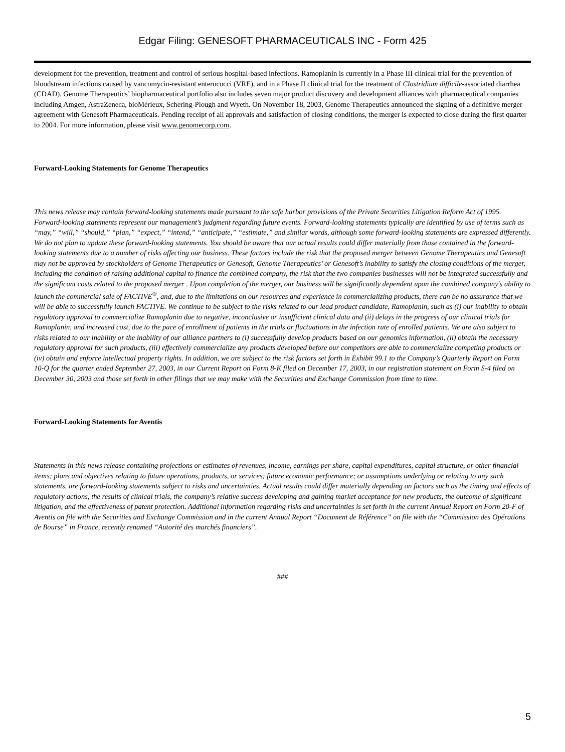Edgar Filing: GENESOFT PHARMACEUTICALS INC - Form 425
development for the prevention, treatment and control of serious hospital-based infections. Ramoplanin is currently in a Phase III clinical trial for the prevention of bloodstream infections caused by vancomycin-resistant enterococci (VRE), and in a Phase II clinical trial for the treatment of Clostridium difficile-associated diarrhea (CDAD). Genome Therapeutics’ biopharmaceutical portfolio also includes seven major product discovery and development alliances with pharmaceutical companies including Amgen, AstraZeneca, bioMérieux, Schering-Plough and Wyeth. On November 18, 2003, Genome Therapeutics announced the signing of a definitive merger agreement with Genesoft Pharmaceuticals. Pending receipt of all approvals and satisfaction of closing conditions, the merger is expected to close during the first quarter to 2004. For more information, please visit www.genomecorp.com.
Forward-Looking Statements for Genome Therapeutics
This news release may contain forward-looking statements made pursuant to the safe harbor provisions of the Private Securities Litigation Reform Act of 1995. Forward-looking statements represent our management’s judgment regarding future events. Forward-looking statements typically are identified by use of terms such as “may,” “will,” “should,” “plan,” “expect,” “intend,” “anticipate,” “estimate,” and similar words, although some forward-looking statements are expressed differently. We do not plan to update these forward-looking statements. You should be aware that our actual results could differ materially from those contained in the forward-looking statements due to a number of risks affecting our business. These factors include the risk that the proposed merger between Genome Therapeutics and Genesoft may not be approved by stockholders of Genome Therapeutics or Genesoft, Genome Therapeutics’ or Genesoft’s inability to satisfy the closing conditions of the merger, including the condition of raising additional capital to finance the combined company, the risk that the two companies businesses will not be integrated successfully and the significant costs related to the proposed merger . Upon completion of the merger, our business will be significantly dependent upon the combined company’s ability to launch the commercial sale of FACTIVE<sup>®</sup>, and, due to the limitations on our resources and experience in commercializing products, there can be no assurance that we will be able to successfully launch FACTIVE. We continue to be subject to the risks related to our lead product candidate, Ramoplanin, such as (i) our inability to obtain regulatory approval to commercialize Ramoplanin due to negative, inconclusive or insufficient clinical data and (ii) delays in the progress of our clinical trials for Ramoplanin, and increased cost, due to the pace of enrollment of patients in the trials or fluctuations in the infection rate of enrolled patients. We are also subject to risks related to our inability or the inability of our alliance partners to (i) successfully develop products based on our genomics information, (ii) obtain the necessary regulatory approval for such products, (iii) effectively commercialize any products developed before our competitors are able to commercialize competing products or (iv) obtain and enforce intellectual property rights. In addition, we are subject to the risk factors set forth in Exhibit 99.1 to the Company’s Quarterly Report on Form 10-Q for the quarter ended September 27, 2003, in our Current Report on Form 8-K filed on December 17, 2003, in our registration statement on Form S-4 filed on December 30, 2003 and those set forth in other filings that we may make with the Securities and Exchange Commission from time to time.
Forward-Looking Statements for Aventis
Statements in this news release containing projections or estimates of revenues, income, earnings per share, capital expenditures, capital structure, or other financial items; plans and objectives relating to future operations, products, or services; future economic performance; or assumptions underlying or relating to any such statements, are forward-looking statements subject to risks and uncertainties. Actual results could differ materially depending on factors such as the timing and effects of regulatory actions, the results of clinical trials, the company’s relative success developing and gaining market acceptance for new products, the outcome of significant litigation, and the effectiveness of patent protection. Additional information regarding risks and uncertainties is set forth in the current Annual Report on Form 20-F of Aventis on file with the Securities and Exchange Commission and in the current Annual Report “Document de Référence” on file with the “Commission des Opérations de Bourse” in France, recently renamed “Autorité des marchés financiers”.
###
5